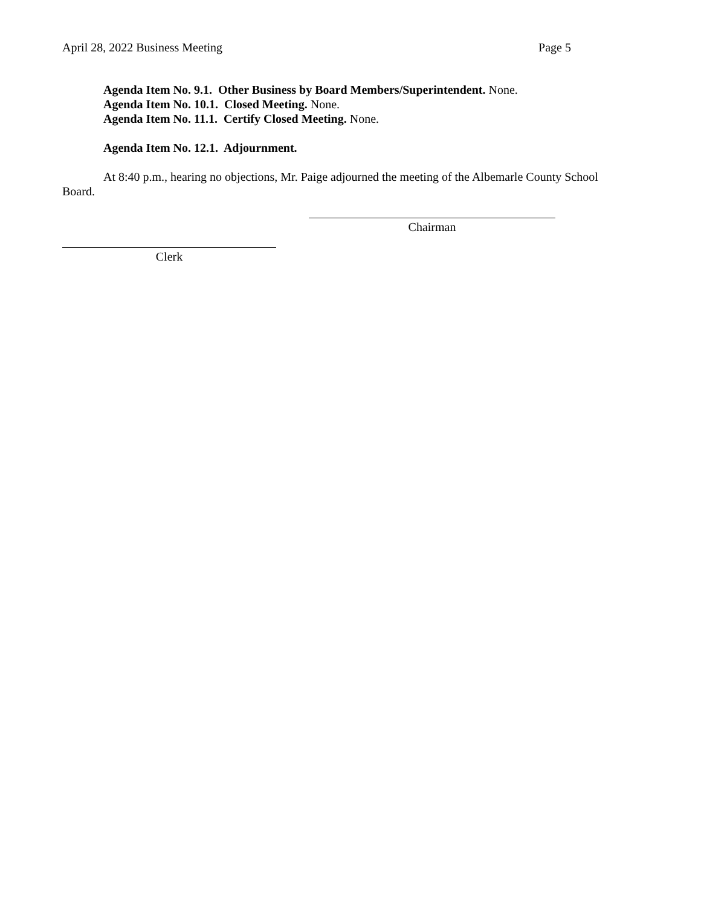April 28, 2022 Business Meeting Page 5
Agenda Item No. 9.1. Other Business by Board Members/Superintendent. None.
Agenda Item No. 10.1. Closed Meeting. None.
Agenda Item No. 11.1. Certify Closed Meeting. None.
Agenda Item No. 12.1. Adjournment.
At 8:40 p.m., hearing no objections, Mr. Paige adjourned the meeting of the Albemarle County School Board.
Chairman
Clerk